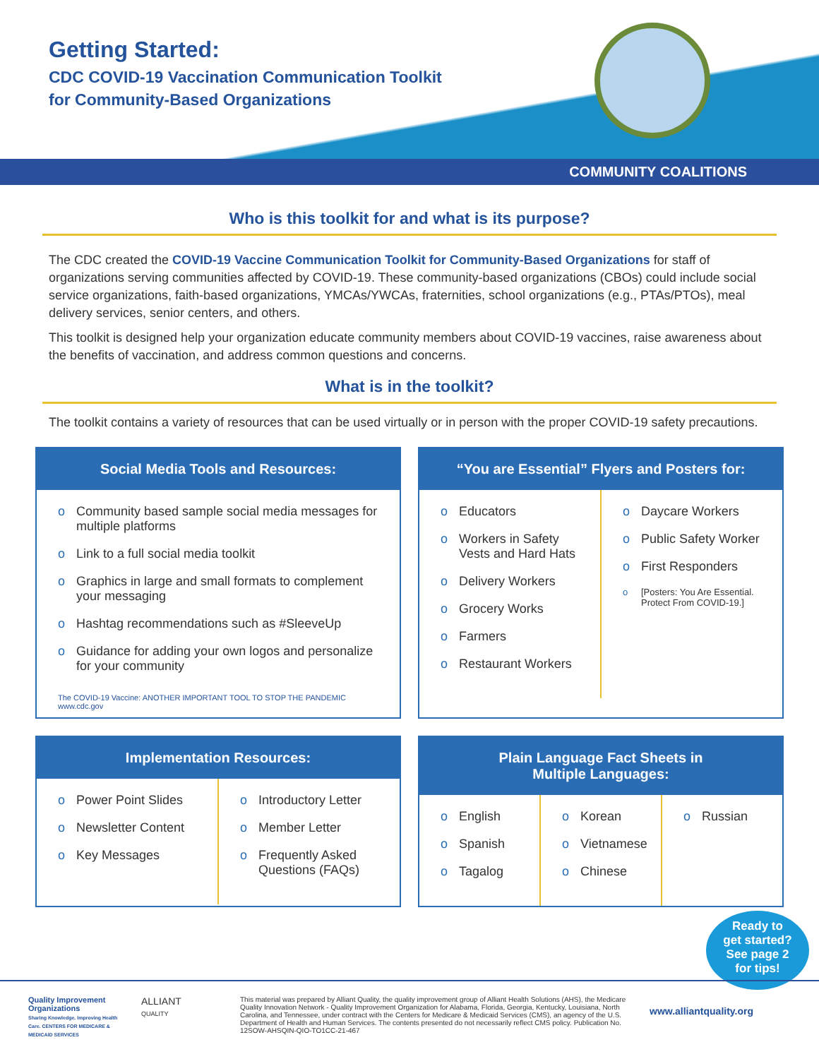Getting Started:
CDC COVID-19 Vaccination Communication Toolkit
for Community-Based Organizations
COMMUNITY COALITIONS
Who is this toolkit for and what is its purpose?
The CDC created the COVID-19 Vaccine Communication Toolkit for Community-Based Organizations for staff of organizations serving communities affected by COVID-19. These community-based organizations (CBOs) could include social service organizations, faith-based organizations, YMCAs/YWCAs, fraternities, school organizations (e.g., PTAs/PTOs), meal delivery services, senior centers, and others.
This toolkit is designed help your organization educate community members about COVID-19 vaccines, raise awareness about the benefits of vaccination, and address common questions and concerns.
What is in the toolkit?
The toolkit contains a variety of resources that can be used virtually or in person with the proper COVID-19 safety precautions.
Social Media Tools and Resources:
Community based sample social media messages for multiple platforms
Link to a full social media toolkit
Graphics in large and small formats to complement your messaging
Hashtag recommendations such as #SleeveUp
Guidance for adding your own logos and personalize for your community
The COVID-19 Vaccine: ANOTHER IMPORTANT TOOL TO STOP THE PANDEMIC www.cdc.gov
“You are Essential” Flyers and Posters for:
Educators
Workers in Safety Vests and Hard Hats
Delivery Workers
Grocery Works
Farmers
Restaurant Workers
Daycare Workers
Public Safety Worker
First Responders
[Posters: You Are Essential. Protect From COVID-19.]
Implementation Resources:
Power Point Slides
Newsletter Content
Key Messages
Introductory Letter
Member Letter
Frequently Asked Questions (FAQs)
Plain Language Fact Sheets in
Multiple Languages:
English
Spanish
Tagalog
Korean
Vietnamese
Chinese
Russian
Ready to
get started?
See page 2
for tips!
Quality Improvement Organizations
Sharing Knowledge. Improving Health Care. CENTERS FOR MEDICARE & MEDICAID SERVICES
ALLIANT
QUALITY
This material was prepared by Alliant Quality, the quality improvement group of Alliant Health Solutions (AHS), the Medicare Quality Innovation Network - Quality Improvement Organization for Alabama, Florida, Georgia, Kentucky, Louisiana, North Carolina, and Tennessee, under contract with the Centers for Medicare & Medicaid Services (CMS), an agency of the U.S. Department of Health and Human Services. The contents presented do not necessarily reflect CMS policy. Publication No. 12SOW-AHSQIN-QIO-TO1CC-21-467
www.alliantquality.org